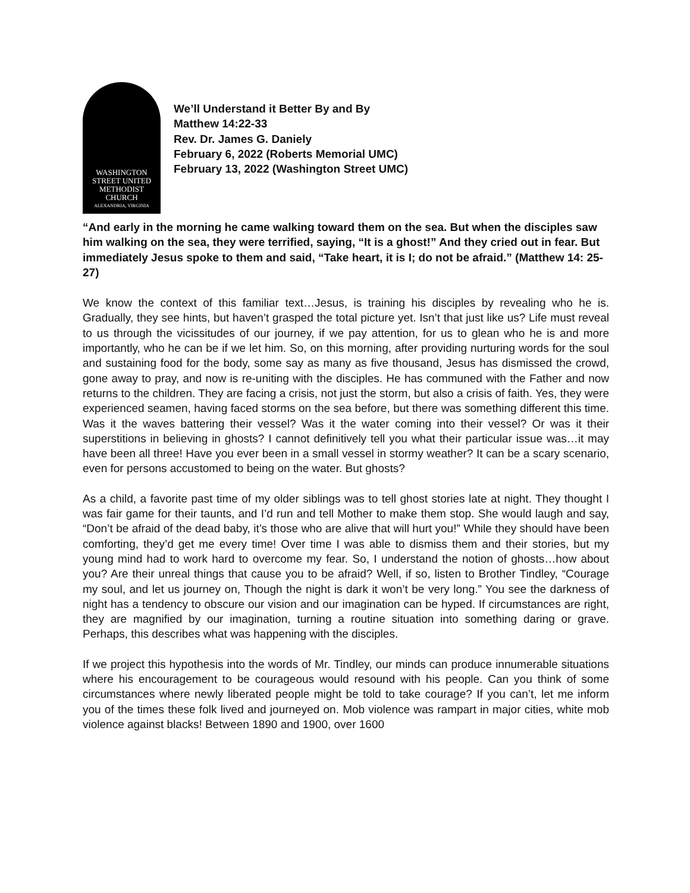WASHINGTON
STREET UNITED
METHODIST
CHURCH
ALEXANDRIA, VIRGINIA
We’ll Understand it Better By and By
Matthew 14:22-33
Rev. Dr. James G. Daniely
February 6, 2022 (Roberts Memorial UMC)
February 13, 2022 (Washington Street UMC)
“And early in the morning he came walking toward them on the sea. But when the disciples saw him walking on the sea, they were terrified, saying, “It is a ghost!” And they cried out in fear. But immediately Jesus spoke to them and said, “Take heart, it is I; do not be afraid.” (Matthew 14: 25-27)
We know the context of this familiar text…Jesus, is training his disciples by revealing who he is. Gradually, they see hints, but haven’t grasped the total picture yet. Isn’t that just like us? Life must reveal to us through the vicissitudes of our journey, if we pay attention, for us to glean who he is and more importantly, who he can be if we let him. So, on this morning, after providing nurturing words for the soul and sustaining food for the body, some say as many as five thousand, Jesus has dismissed the crowd, gone away to pray, and now is re-uniting with the disciples. He has communed with the Father and now returns to the children. They are facing a crisis, not just the storm, but also a crisis of faith. Yes, they were experienced seamen, having faced storms on the sea before, but there was something different this time. Was it the waves battering their vessel? Was it the water coming into their vessel? Or was it their superstitions in believing in ghosts? I cannot definitively tell you what their particular issue was…it may have been all three! Have you ever been in a small vessel in stormy weather? It can be a scary scenario, even for persons accustomed to being on the water. But ghosts?
As a child, a favorite past time of my older siblings was to tell ghost stories late at night. They thought I was fair game for their taunts, and I’d run and tell Mother to make them stop. She would laugh and say, “Don’t be afraid of the dead baby, it’s those who are alive that will hurt you!” While they should have been comforting, they’d get me every time! Over time I was able to dismiss them and their stories, but my young mind had to work hard to overcome my fear. So, I understand the notion of ghosts…how about you? Are their unreal things that cause you to be afraid? Well, if so, listen to Brother Tindley, “Courage my soul, and let us journey on, Though the night is dark it won’t be very long.” You see the darkness of night has a tendency to obscure our vision and our imagination can be hyped. If circumstances are right, they are magnified by our imagination, turning a routine situation into something daring or grave. Perhaps, this describes what was happening with the disciples.
If we project this hypothesis into the words of Mr. Tindley, our minds can produce innumerable situations where his encouragement to be courageous would resound with his people. Can you think of some circumstances where newly liberated people might be told to take courage? If you can’t, let me inform you of the times these folk lived and journeyed on. Mob violence was rampart in major cities, white mob violence against blacks! Between 1890 and 1900, over 1600